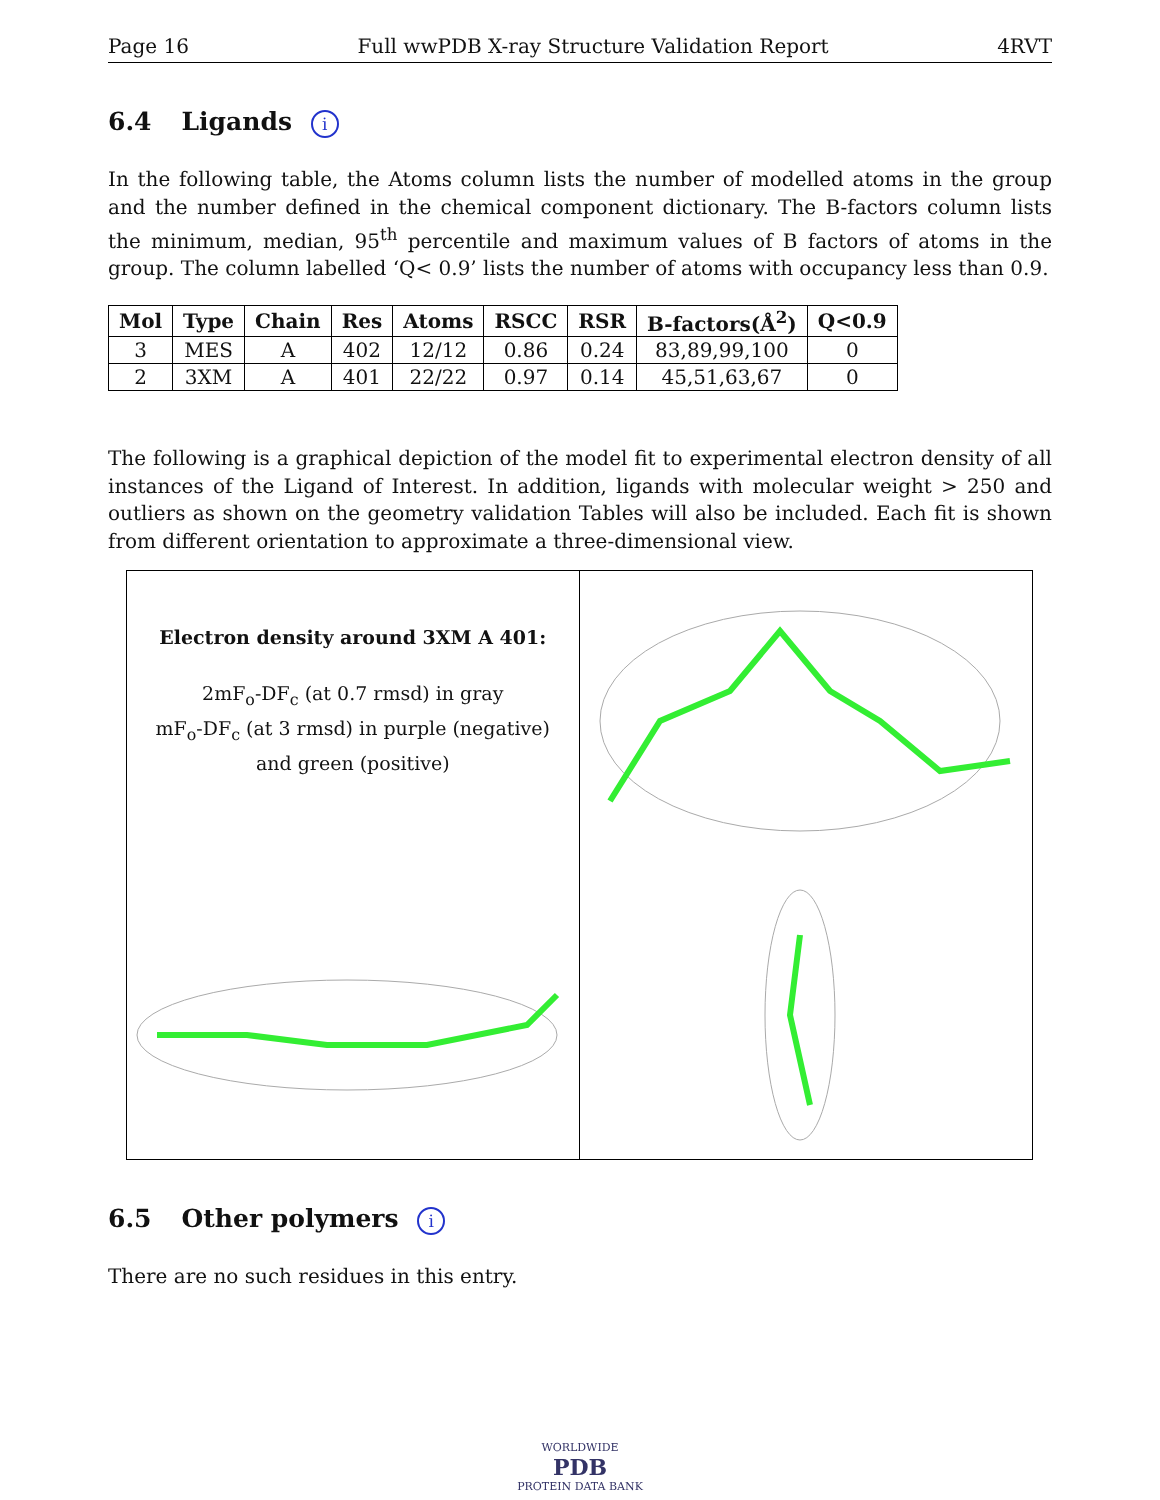Page 16 Full wwPDB X-ray Structure Validation Report 4RVT
6.4 Ligands i
In the following table, the Atoms column lists the number of modelled atoms in the group and the number defined in the chemical component dictionary. The B-factors column lists the minimum, median, 95<sup>th</sup> percentile and maximum values of B factors of atoms in the group. The column labelled ‘Q< 0.9’ lists the number of atoms with occupancy less than 0.9.
| Mol | Type | Chain | Res | Atoms | RSCC | RSR | B-factors(Å<sup>2</sup>) | Q<0.9 |
| --- | --- | --- | --- | --- | --- | --- | --- | --- |
| 3 | MES | A | 402 | 12/12 | 0.86 | 0.24 | 83,89,99,100 | 0 |
| 2 | 3XM | A | 401 | 22/22 | 0.97 | 0.14 | 45,51,63,67 | 0 |
The following is a graphical depiction of the model fit to experimental electron density of all instances of the Ligand of Interest. In addition, ligands with molecular weight > 250 and outliers as shown on the geometry validation Tables will also be included. Each fit is shown from different orientation to approximate a three-dimensional view.
Electron density around 3XM A 401:
2mF<sub>o</sub>-DF<sub>c</sub> (at 0.7 rmsd) in gray
mF<sub>o</sub>-DF<sub>c</sub> (at 3 rmsd) in purple (negative)
and green (positive)
6.5 Other polymers i
There are no such residues in this entry.
WORLDWIDE
PDB
PROTEIN DATA BANK